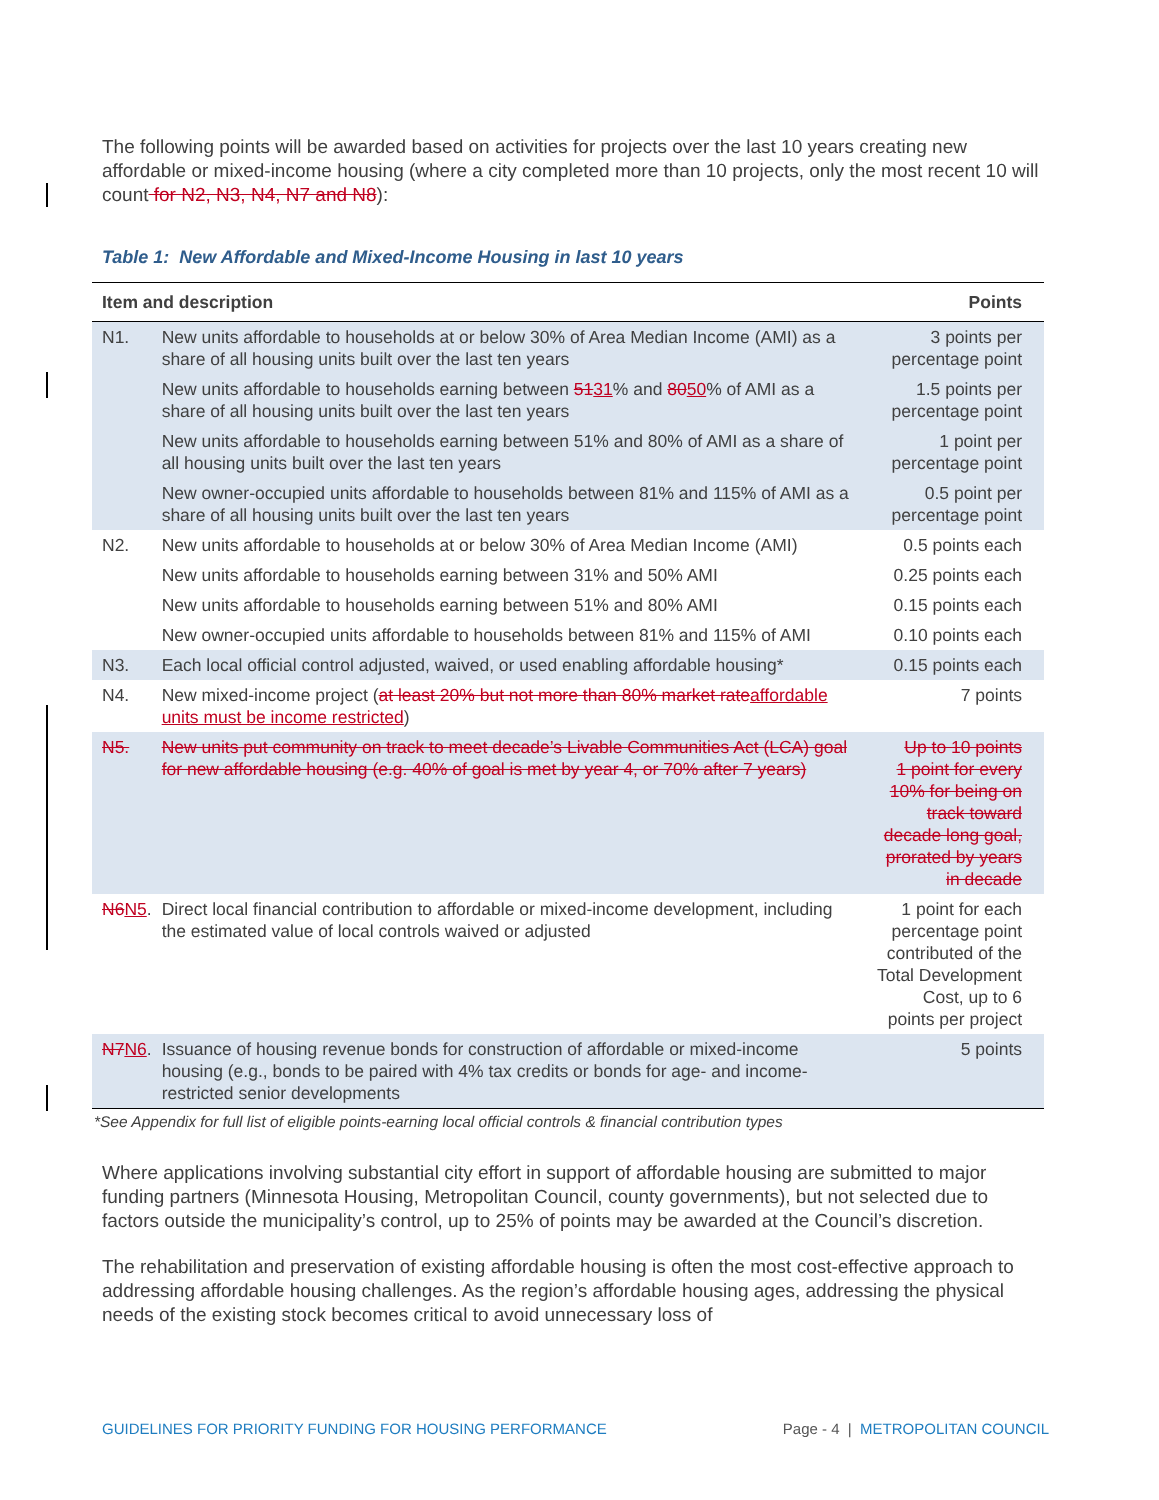The following points will be awarded based on activities for projects over the last 10 years creating new affordable or mixed-income housing (where a city completed more than 10 projects, only the most recent 10 will count for N2, N3, N4, N7 and N8):
Table 1: New Affordable and Mixed-Income Housing in last 10 years
| Item and description | | Points |
| --- | --- | --- |
| N1. | New units affordable to households at or below 30% of Area Median Income (AMI) as a share of all housing units built over the last ten years | 3 points per percentage point |
| | New units affordable to households earning between 51 31 % and 80 50 % of AMI as a share of all housing units built over the last ten years | 1.5 points per percentage point |
| | New units affordable to households earning between 51% and 80% of AMI as a share of all housing units built over the last ten years | 1 point per percentage point |
| | New owner-occupied units affordable to households between 81% and 115% of AMI as a share of all housing units built over the last ten years | 0.5 point per percentage point |
| N2. | New units affordable to households at or below 30% of Area Median Income (AMI) | 0.5 points each |
| | New units affordable to households earning between 31% and 50% AMI | 0.25 points each |
| | New units affordable to households earning between 51% and 80% AMI | 0.15 points each |
| | New owner-occupied units affordable to households between 81% and 115% of AMI | 0.10 points each |
| N3. | Each local official control adjusted, waived, or used enabling affordable housing* | 0.15 points each |
| N4. | New mixed-income project ( at least 20% but not more than 80% market rate affordable units must be income restricted ) | 7 points |
| N5. | New units put community on track to meet decade’s Livable Communities Act (LCA) goal for new affordable housing (e.g. 40% of goal is met by year 4, or 70% after 7 years) | Up to 10 points 1 point for every 10% for being on track toward decade long goal, prorated by years in decade |
| N6 N5 . | Direct local financial contribution to affordable or mixed-income development, including the estimated value of local controls waived or adjusted | 1 point for each percentage point contributed of the Total Development Cost, up to 6 points per project |
| N7 N6 . | Issuance of housing revenue bonds for construction of affordable or mixed-income housing (e.g., bonds to be paired with 4% tax credits or bonds for age- and income- restricted senior developments | 5 points |
*See Appendix for full list of eligible points-earning local official controls & financial contribution types
Where applications involving substantial city effort in support of affordable housing are submitted to major funding partners (Minnesota Housing, Metropolitan Council, county governments), but not selected due to factors outside the municipality’s control, up to 25% of points may be awarded at the Council’s discretion.
The rehabilitation and preservation of existing affordable housing is often the most cost-effective approach to addressing affordable housing challenges. As the region’s affordable housing ages, addressing the physical needs of the existing stock becomes critical to avoid unnecessary loss of
GUIDELINES FOR PRIORITY FUNDING FOR HOUSING PERFORMANCE Page - 4 | METROPOLITAN COUNCIL